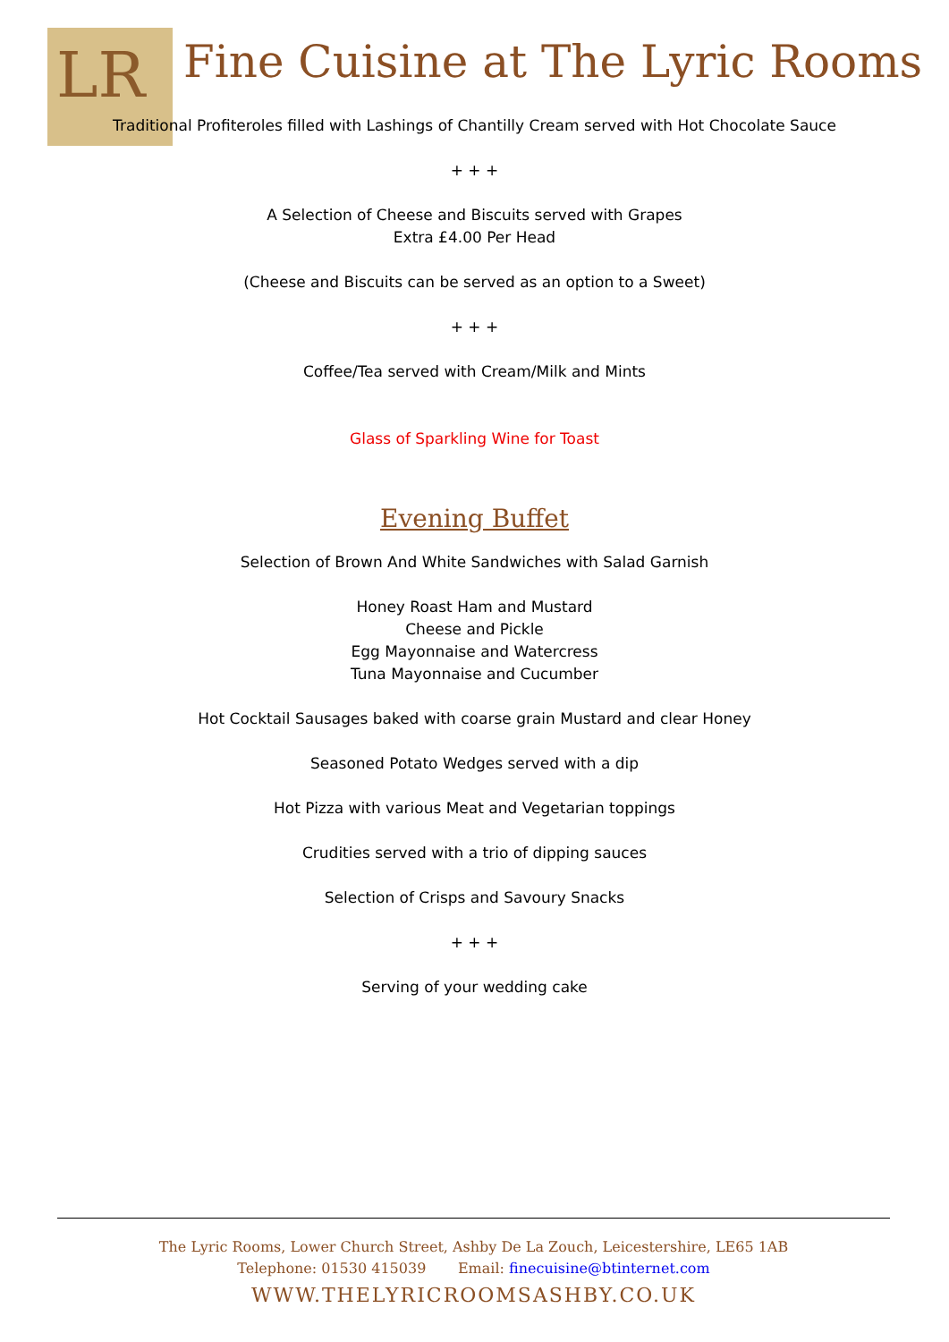LR
Fine Cuisine at The Lyric Rooms
Traditional Profiteroles filled with Lashings of Chantilly Cream served with Hot Chocolate Sauce
+ + +
A Selection of Cheese and Biscuits served with Grapes
Extra £4.00 Per Head
(Cheese and Biscuits can be served as an option to a Sweet)
+ + +
Coffee/Tea served with Cream/Milk and Mints
Glass of Sparkling Wine for Toast
Evening Buffet
Selection of Brown And White Sandwiches with Salad Garnish
Honey Roast Ham and Mustard
Cheese and Pickle
Egg Mayonnaise and Watercress
Tuna Mayonnaise and Cucumber
Hot Cocktail Sausages baked with coarse grain Mustard and clear Honey
Seasoned Potato Wedges served with a dip
Hot Pizza with various Meat and Vegetarian toppings
Crudities served with a trio of dipping sauces
Selection of Crisps and Savoury Snacks
+ + +
Serving of your wedding cake
The Lyric Rooms, Lower Church Street, Ashby De La Zouch, Leicestershire, LE65 1AB
Telephone: 01530 415039 Email: finecuisine@btinternet.com
WWW.THELYRICROOMSASHBY.CO.UK